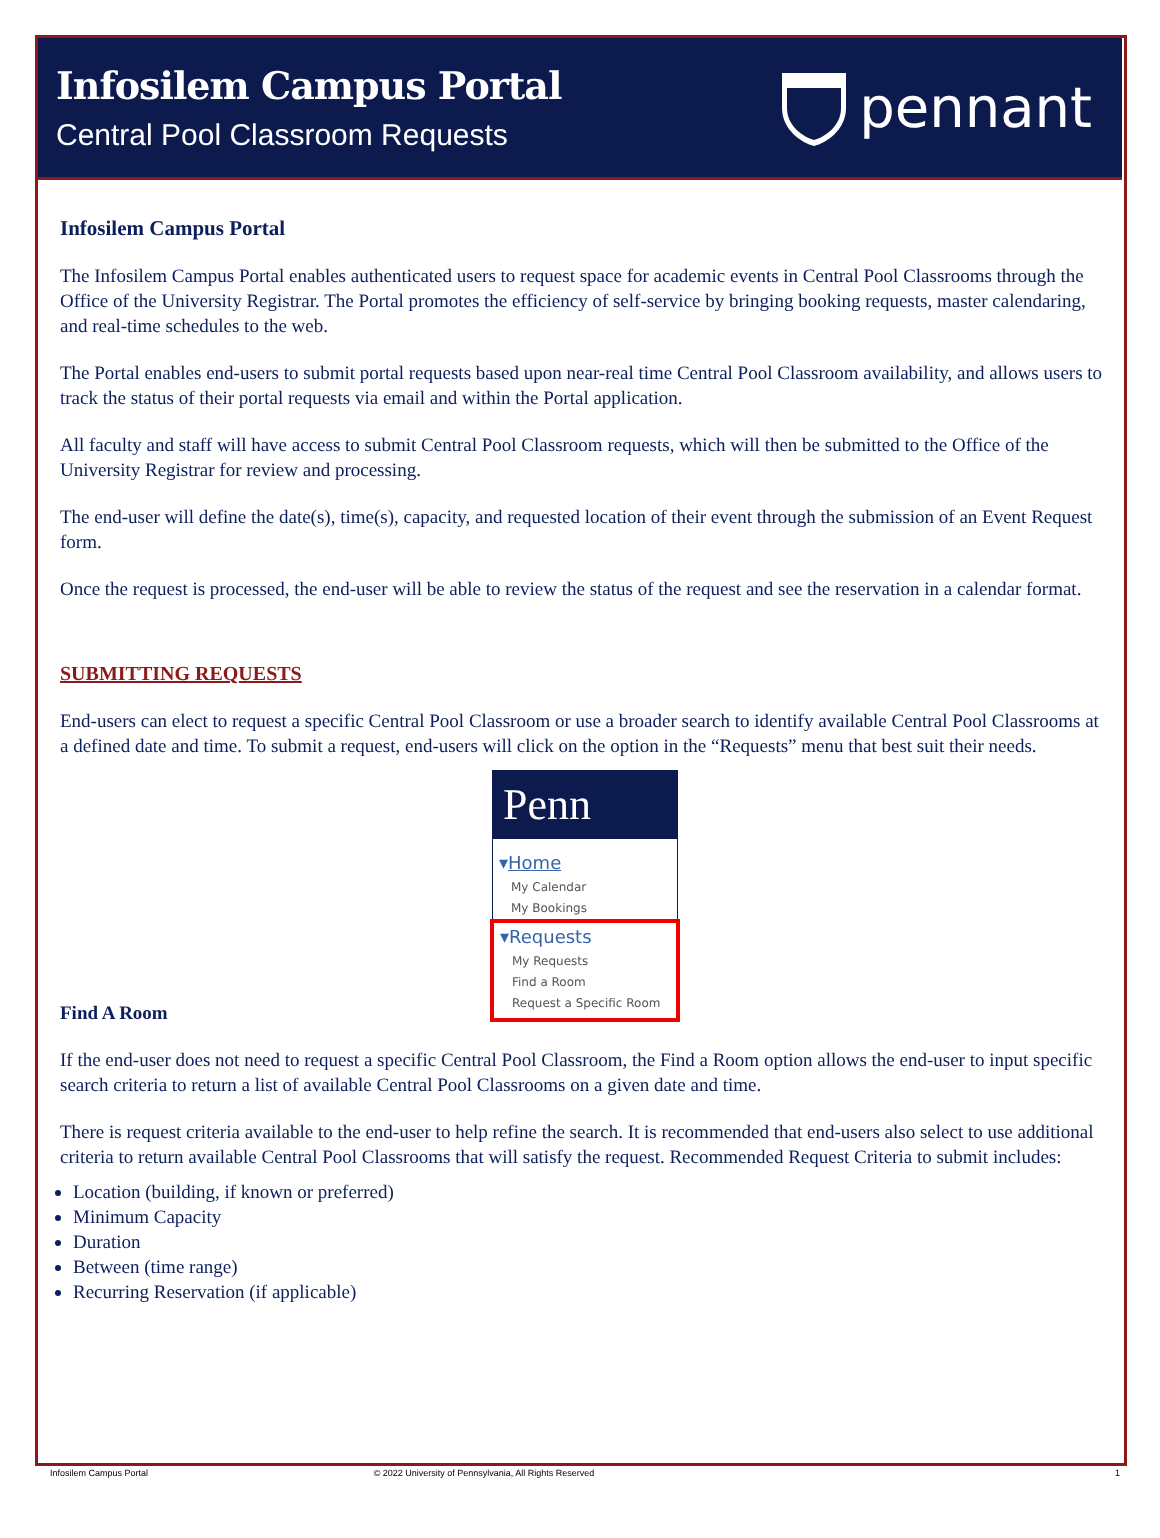Infosilem Campus Portal
Central Pool Classroom Requests
pennant
Infosilem Campus Portal
The Infosilem Campus Portal enables authenticated users to request space for academic events in Central Pool Classrooms through the Office of the University Registrar. The Portal promotes the efficiency of self-service by bringing booking requests, master calendaring, and real-time schedules to the web.
The Portal enables end-users to submit portal requests based upon near-real time Central Pool Classroom availability, and allows users to track the status of their portal requests via email and within the Portal application.
All faculty and staff will have access to submit Central Pool Classroom requests, which will then be submitted to the Office of the University Registrar for review and processing.
The end-user will define the date(s), time(s), capacity, and requested location of their event through the submission of an Event Request form.
Once the request is processed, the end-user will be able to review the status of the request and see the reservation in a calendar format.
SUBMITTING REQUESTS
End-users can elect to request a specific Central Pool Classroom or use a broader search to identify available Central Pool Classrooms at a defined date and time. To submit a request, end-users will click on the option in the “Requests” menu that best suit their needs.
Penn
▾Home
My Calendar
My Bookings
▾Requests
My Requests
Find a Room
Request a Specific Room
Find A Room
If the end-user does not need to request a specific Central Pool Classroom, the Find a Room option allows the end-user to input specific search criteria to return a list of available Central Pool Classrooms on a given date and time.
There is request criteria available to the end-user to help refine the search. It is recommended that end-users also select to use additional criteria to return available Central Pool Classrooms that will satisfy the request. Recommended Request Criteria to submit includes:
Location (building, if known or preferred)
Minimum Capacity
Duration
Between (time range)
Recurring Reservation (if applicable)
Infosilem Campus Portal © 2022 University of Pennsylvania, All Rights Reserved 1